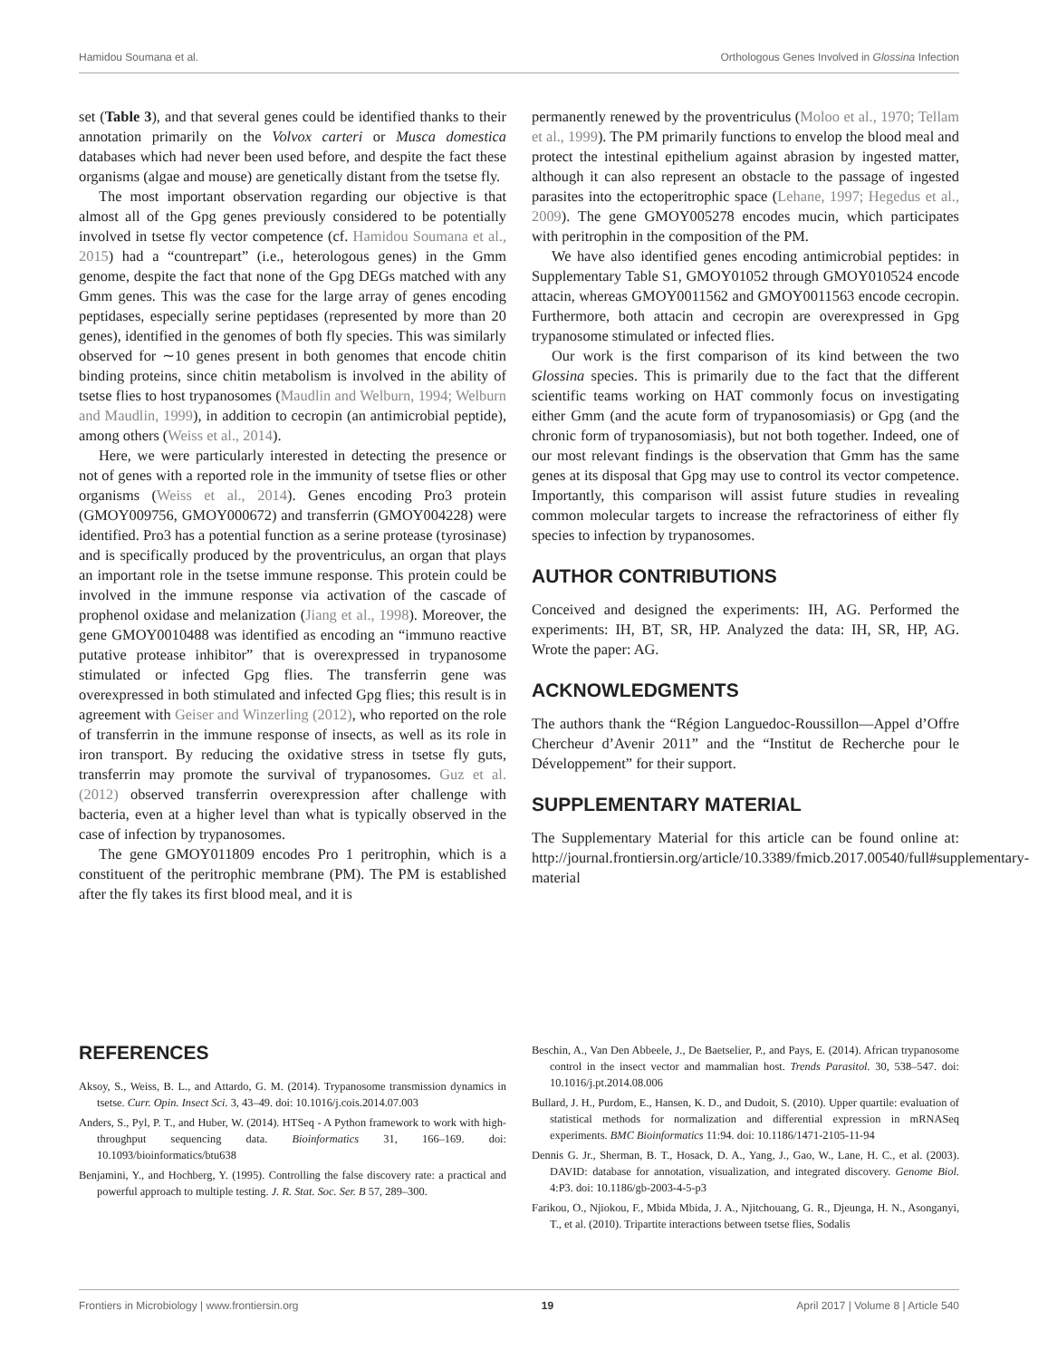Hamidou Soumana et al. Orthologous Genes Involved in Glossina Infection
set (Table 3), and that several genes could be identified thanks to their annotation primarily on the Volvox carteri or Musca domestica databases which had never been used before, and despite the fact these organisms (algae and mouse) are genetically distant from the tsetse fly.
The most important observation regarding our objective is that almost all of the Gpg genes previously considered to be potentially involved in tsetse fly vector competence (cf. Hamidou Soumana et al., 2015) had a “countrepart” (i.e., heterologous genes) in the Gmm genome, despite the fact that none of the Gpg DEGs matched with any Gmm genes. This was the case for the large array of genes encoding peptidases, especially serine peptidases (represented by more than 20 genes), identified in the genomes of both fly species. This was similarly observed for ∼10 genes present in both genomes that encode chitin binding proteins, since chitin metabolism is involved in the ability of tsetse flies to host trypanosomes (Maudlin and Welburn, 1994; Welburn and Maudlin, 1999), in addition to cecropin (an antimicrobial peptide), among others (Weiss et al., 2014).
Here, we were particularly interested in detecting the presence or not of genes with a reported role in the immunity of tsetse flies or other organisms (Weiss et al., 2014). Genes encoding Pro3 protein (GMOY009756, GMOY000672) and transferrin (GMOY004228) were identified. Pro3 has a potential function as a serine protease (tyrosinase) and is specifically produced by the proventriculus, an organ that plays an important role in the tsetse immune response. This protein could be involved in the immune response via activation of the cascade of prophenol oxidase and melanization (Jiang et al., 1998). Moreover, the gene GMOY0010488 was identified as encoding an “immuno reactive putative protease inhibitor” that is overexpressed in trypanosome stimulated or infected Gpg flies. The transferrin gene was overexpressed in both stimulated and infected Gpg flies; this result is in agreement with Geiser and Winzerling (2012), who reported on the role of transferrin in the immune response of insects, as well as its role in iron transport. By reducing the oxidative stress in tsetse fly guts, transferrin may promote the survival of trypanosomes. Guz et al. (2012) observed transferrin overexpression after challenge with bacteria, even at a higher level than what is typically observed in the case of infection by trypanosomes.
The gene GMOY011809 encodes Pro 1 peritrophin, which is a constituent of the peritrophic membrane (PM). The PM is established after the fly takes its first blood meal, and it is
permanently renewed by the proventriculus (Moloo et al., 1970; Tellam et al., 1999). The PM primarily functions to envelop the blood meal and protect the intestinal epithelium against abrasion by ingested matter, although it can also represent an obstacle to the passage of ingested parasites into the ectoperitrophic space (Lehane, 1997; Hegedus et al., 2009). The gene GMOY005278 encodes mucin, which participates with peritrophin in the composition of the PM.
We have also identified genes encoding antimicrobial peptides: in Supplementary Table S1, GMOY01052 through GMOY010524 encode attacin, whereas GMOY0011562 and GMOY0011563 encode cecropin. Furthermore, both attacin and cecropin are overexpressed in Gpg trypanosome stimulated or infected flies.
Our work is the first comparison of its kind between the two Glossina species. This is primarily due to the fact that the different scientific teams working on HAT commonly focus on investigating either Gmm (and the acute form of trypanosomiasis) or Gpg (and the chronic form of trypanosomiasis), but not both together. Indeed, one of our most relevant findings is the observation that Gmm has the same genes at its disposal that Gpg may use to control its vector competence. Importantly, this comparison will assist future studies in revealing common molecular targets to increase the refractoriness of either fly species to infection by trypanosomes.
AUTHOR CONTRIBUTIONS
Conceived and designed the experiments: IH, AG. Performed the experiments: IH, BT, SR, HP. Analyzed the data: IH, SR, HP, AG. Wrote the paper: AG.
ACKNOWLEDGMENTS
The authors thank the “Région Languedoc-Roussillon—Appel d’Offre Chercheur d’Avenir 2011” and the “Institut de Recherche pour le Développement” for their support.
SUPPLEMENTARY MATERIAL
The Supplementary Material for this article can be found online at: http://journal.frontiersin.org/article/10.3389/fmicb.2017.00540/full#supplementary-material
REFERENCES
Aksoy, S., Weiss, B. L., and Attardo, G. M. (2014). Trypanosome transmission dynamics in tsetse. Curr. Opin. Insect Sci. 3, 43–49. doi: 10.1016/j.cois.2014.07.003
Anders, S., Pyl, P. T., and Huber, W. (2014). HTSeq - A Python framework to work with high-throughput sequencing data. Bioinformatics 31, 166–169. doi: 10.1093/bioinformatics/btu638
Benjamini, Y., and Hochberg, Y. (1995). Controlling the false discovery rate: a practical and powerful approach to multiple testing. J. R. Stat. Soc. Ser. B 57, 289–300.
Beschin, A., Van Den Abbeele, J., De Baetselier, P., and Pays, E. (2014). African trypanosome control in the insect vector and mammalian host. Trends Parasitol. 30, 538–547. doi: 10.1016/j.pt.2014.08.006
Bullard, J. H., Purdom, E., Hansen, K. D., and Dudoit, S. (2010). Upper quartile: evaluation of statistical methods for normalization and differential expression in mRNASeq experiments. BMC Bioinformatics 11:94. doi: 10.1186/1471-2105-11-94
Dennis G. Jr., Sherman, B. T., Hosack, D. A., Yang, J., Gao, W., Lane, H. C., et al. (2003). DAVID: database for annotation, visualization, and integrated discovery. Genome Biol. 4:P3. doi: 10.1186/gb-2003-4-5-p3
Farikou, O., Njiokou, F., Mbida Mbida, J. A., Njitchouang, G. R., Djeunga, H. N., Asonganyi, T., et al. (2010). Tripartite interactions between tsetse flies, Sodalis
Frontiers in Microbiology | www.frontiersin.org 19 April 2017 | Volume 8 | Article 540